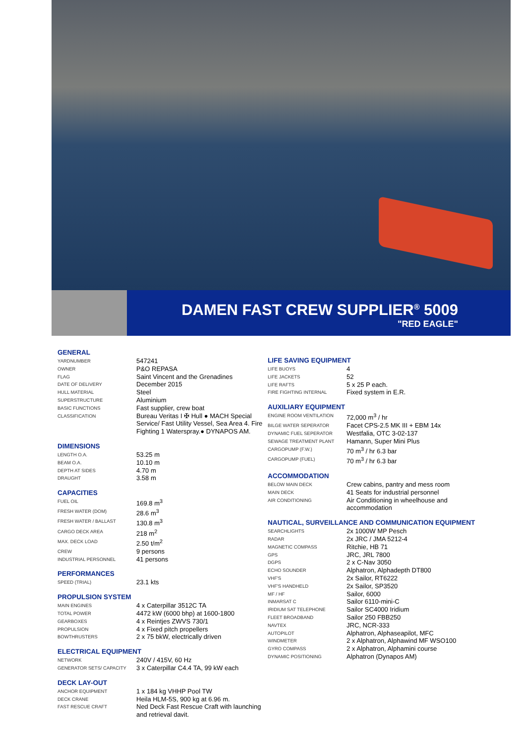DAMEN FAST CREW SUPPLIER<sup>®</sup> 5009
"RED EAGLE"
GENERAL
| YARDNUMBER | 547241 |
| OWNER | P&O REPASA |
| FLAG | Saint Vincent and the Grenadines |
| DATE OF DELIVERY | December 2015 |
| HULL MATERIAL | Steel |
| SUPERSTRUCTURE | Aluminium |
| BASIC FUNCTIONS | Fast supplier, crew boat |
| CLASSIFICATION | Bureau Veritas I ✠ Hull ● MACH Special Service/ Fast Utility Vessel, Sea Area 4. Fire Fighting 1 Waterspray.● DYNAPOS AM. |
DIMENSIONS
| LENGTH O.A. | 53.25 m |
| BEAM O.A. | 10.10 m |
| DEPTH AT SIDES | 4.70 m |
| DRAUGHT | 3.58 m |
CAPACITIES
| FUEL OIL | 169.8 m<sup>3</sup> |
| FRESH WATER (DOM) | 28.6 m<sup>3</sup> |
| FRESH WATER / BALLAST | 130.8 m<sup>3</sup> |
| CARGO DECK AREA | 218 m<sup>2</sup> |
| MAX. DECK LOAD | 2.50 t/m<sup>2</sup> |
| CREW | 9 persons |
| INDUSTRIAL PERSONNEL | 41 persons |
PERFORMANCES
| SPEED (TRIAL) | 23.1 kts |
PROPULSION SYSTEM
| MAIN ENGINES | 4 x Caterpillar 3512C TA |
| TOTAL POWER | 4472 kW (6000 bhp) at 1600-1800 |
| GEARBOXES | 4 x Reintjes ZWVS 730/1 |
| PROPULSION | 4 x Fixed pitch propellers |
| BOWTHRUSTERS | 2 x 75 bkW, electrically driven |
ELECTRICAL EQUIPMENT
| NETWORK | 240V / 415V, 60 Hz |
| GENERATOR SETS/ CAPACITY | 3 x Caterpillar C4.4 TA, 99 kW each |
DECK LAY-OUT
| ANCHOR EQUIPMENT | 1 x 184 kg VHHP Pool TW |
| DECK CRANE | Heila HLM-5S, 900 kg at 6.96 m. |
| FAST RESCUE CRAFT | Ned Deck Fast Rescue Craft with launching and retrieval davit. |
LIFE SAVING EQUIPMENT
| LIFE BUOYS | 4 |
| LIFE JACKETS | 52 |
| LIFE RAFTS | 5 x 25 P each. |
| FIRE FIGHTING INTERNAL | Fixed system in E.R. |
AUXILIARY EQUIPMENT
| ENGINE ROOM VENTILATION | 72,000 m<sup>3</sup> / hr |
| BILGE WATER SEPERATOR | Facet CPS-2.5 MK III + EBM 14x |
| DYNAMIC FUEL SEPERATOR | Westfalia, OTC 3-02-137 |
| SEWAGE TREATMENT PLANT | Hamann, Super Mini Plus |
| CARGOPUMP (F.W.) | 70 m<sup>3</sup> / hr 6.3 bar |
| CARGOPUMP (FUEL) | 70 m<sup>3</sup> / hr 6.3 bar |
ACCOMMODATION
| BELOW MAIN DECK | Crew cabins, pantry and mess room |
| MAIN DECK | 41 Seats for industrial personnel |
| AIR CONDITIONING | Air Conditioning in wheelhouse and accommodation |
NAUTICAL, SURVEILLANCE AND COMMUNICATION EQUIPMENT
| SEARCHLIGHTS | 2x 1000W MP Pesch |
| RADAR | 2x JRC / JMA 5212-4 |
| MAGNETIC COMPASS | Ritchie, HB 71 |
| GPS | JRC, JRL 7800 |
| DGPS | 2 x C-Nav 3050 |
| ECHO SOUNDER | Alphatron, Alphadepth DT800 |
| VHF'S | 2x Sailor, RT6222 |
| VHF'S HANDHELD | 2x Sailor, SP3520 |
| MF / HF | Sailor, 6000 |
| INMARSAT C | Sailor 6110-mini-C |
| IRIDIUM SAT TELEPHONE | Sailor SC4000 Iridium |
| FLEET BROADBAND | Sailor 250 FBB250 |
| NAVTEX | JRC, NCR-333 |
| AUTOPILOT | Alphatron, Alphaseapilot, MFC |
| WINDMETER | 2 x Alphatron, Alphawind MF WSO100 |
| GYRO COMPASS | 2 x Alphatron, Alphamini course |
| DYNAMIC POSITIONING | Alphatron (Dynapos AM) |